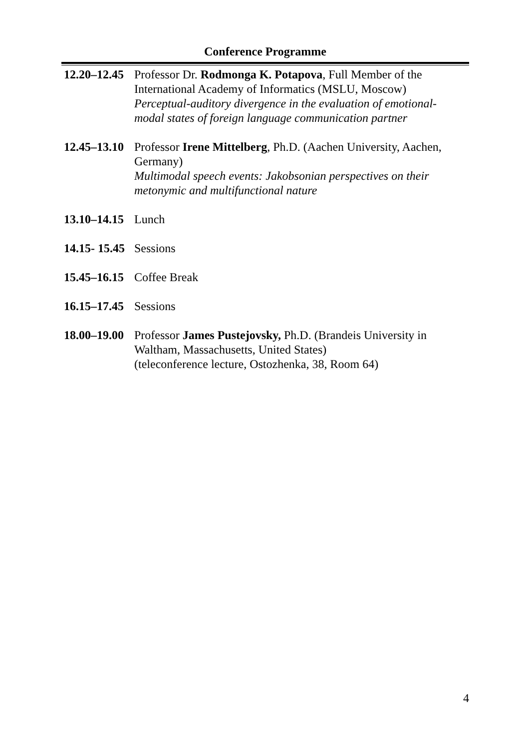Conference Programme
12.20–12.45
Professor Dr. Rodmonga K. Potapova, Full Member of the International Academy of Informatics (MSLU, Moscow)
Perceptual-auditory divergence in the evaluation of emotional-modal states of foreign language communication partner
12.45–13.10
Professor Irene Mittelberg, Ph.D. (Aachen University, Aachen, Germany)
Multimodal speech events: Jakobsonian perspectives on their metonymic and multifunctional nature
13.10–14.15
Lunch
14.15- 15.45
Sessions
15.45–16.15
Coffee Break
16.15–17.45
Sessions
18.00–19.00
Professor James Pustejovsky, Ph.D. (Brandeis University in Waltham, Massachusetts, United States)
(teleconference lecture, Ostozhenka, 38, Room 64)
4